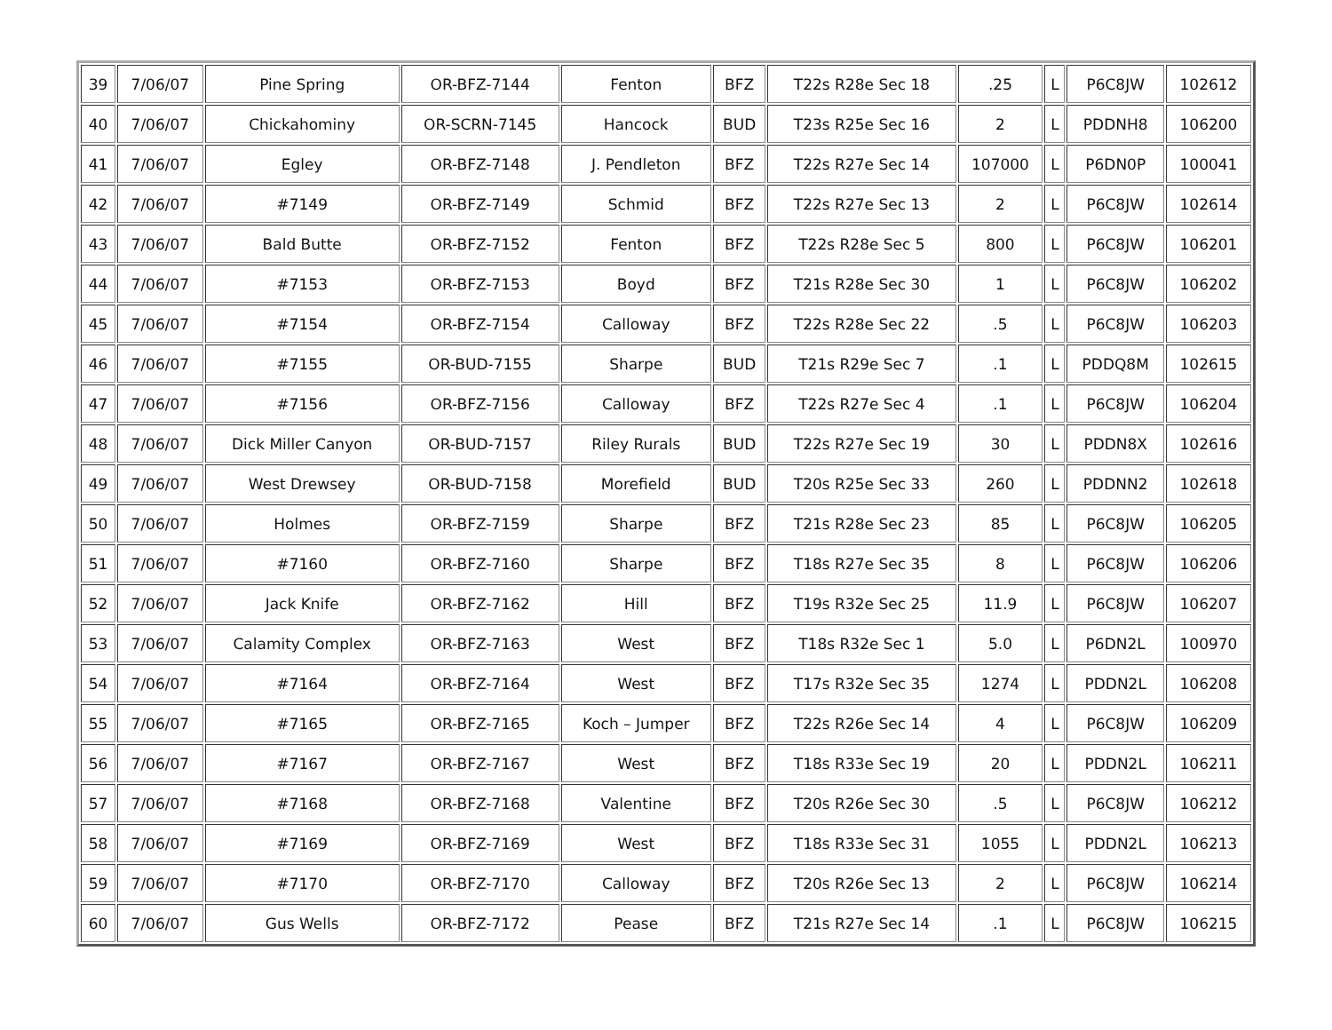| 39 | 7/06/07 | Pine Spring | OR-BFZ-7144 | Fenton | BFZ | T22s R28e Sec 18 | .25 | L | P6C8JW | 102612 |
| 40 | 7/06/07 | Chickahominy | OR-SCRN-7145 | Hancock | BUD | T23s R25e Sec 16 | 2 | L | PDDNH8 | 106200 |
| 41 | 7/06/07 | Egley | OR-BFZ-7148 | J. Pendleton | BFZ | T22s R27e Sec 14 | 107000 | L | P6DN0P | 100041 |
| 42 | 7/06/07 | #7149 | OR-BFZ-7149 | Schmid | BFZ | T22s R27e Sec 13 | 2 | L | P6C8JW | 102614 |
| 43 | 7/06/07 | Bald Butte | OR-BFZ-7152 | Fenton | BFZ | T22s R28e Sec 5 | 800 | L | P6C8JW | 106201 |
| 44 | 7/06/07 | #7153 | OR-BFZ-7153 | Boyd | BFZ | T21s R28e Sec 30 | 1 | L | P6C8JW | 106202 |
| 45 | 7/06/07 | #7154 | OR-BFZ-7154 | Calloway | BFZ | T22s R28e Sec 22 | .5 | L | P6C8JW | 106203 |
| 46 | 7/06/07 | #7155 | OR-BUD-7155 | Sharpe | BUD | T21s R29e Sec 7 | .1 | L | PDDQ8M | 102615 |
| 47 | 7/06/07 | #7156 | OR-BFZ-7156 | Calloway | BFZ | T22s R27e Sec 4 | .1 | L | P6C8JW | 106204 |
| 48 | 7/06/07 | Dick Miller Canyon | OR-BUD-7157 | Riley Rurals | BUD | T22s R27e Sec 19 | 30 | L | PDDN8X | 102616 |
| 49 | 7/06/07 | West Drewsey | OR-BUD-7158 | Morefield | BUD | T20s R25e Sec 33 | 260 | L | PDDNN2 | 102618 |
| 50 | 7/06/07 | Holmes | OR-BFZ-7159 | Sharpe | BFZ | T21s R28e Sec 23 | 85 | L | P6C8JW | 106205 |
| 51 | 7/06/07 | #7160 | OR-BFZ-7160 | Sharpe | BFZ | T18s R27e Sec 35 | 8 | L | P6C8JW | 106206 |
| 52 | 7/06/07 | Jack Knife | OR-BFZ-7162 | Hill | BFZ | T19s R32e Sec 25 | 11.9 | L | P6C8JW | 106207 |
| 53 | 7/06/07 | Calamity Complex | OR-BFZ-7163 | West | BFZ | T18s R32e Sec 1 | 5.0 | L | P6DN2L | 100970 |
| 54 | 7/06/07 | #7164 | OR-BFZ-7164 | West | BFZ | T17s R32e Sec 35 | 1274 | L | PDDN2L | 106208 |
| 55 | 7/06/07 | #7165 | OR-BFZ-7165 | Koch – Jumper | BFZ | T22s R26e Sec 14 | 4 | L | P6C8JW | 106209 |
| 56 | 7/06/07 | #7167 | OR-BFZ-7167 | West | BFZ | T18s R33e Sec 19 | 20 | L | PDDN2L | 106211 |
| 57 | 7/06/07 | #7168 | OR-BFZ-7168 | Valentine | BFZ | T20s R26e Sec 30 | .5 | L | P6C8JW | 106212 |
| 58 | 7/06/07 | #7169 | OR-BFZ-7169 | West | BFZ | T18s R33e Sec 31 | 1055 | L | PDDN2L | 106213 |
| 59 | 7/06/07 | #7170 | OR-BFZ-7170 | Calloway | BFZ | T20s R26e Sec 13 | 2 | L | P6C8JW | 106214 |
| 60 | 7/06/07 | Gus Wells | OR-BFZ-7172 | Pease | BFZ | T21s R27e Sec 14 | .1 | L | P6C8JW | 106215 |